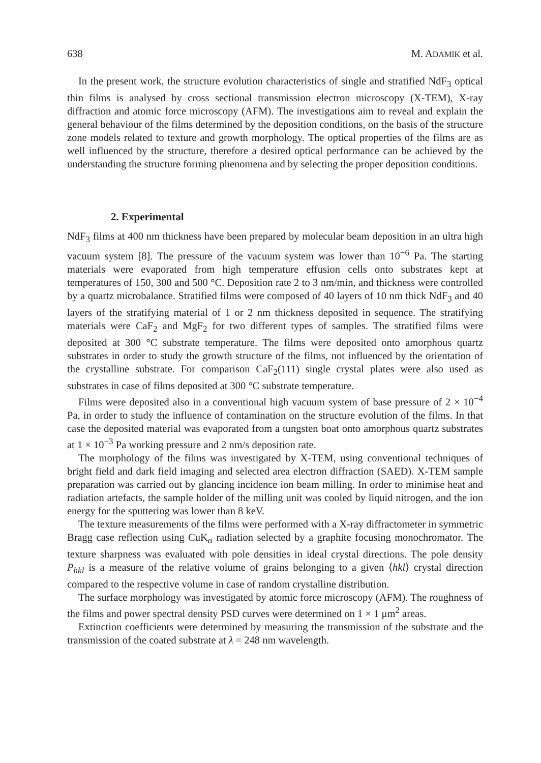638 M. ADAMIK et al.
In the present work, the structure evolution characteristics of single and stratified NdF<sub>3</sub> optical thin films is analysed by cross sectional transmission electron microscopy (X-TEM), X-ray diffraction and atomic force microscopy (AFM). The investigations aim to reveal and explain the general behaviour of the films determined by the deposition conditions, on the basis of the structure zone models related to texture and growth morphology. The optical properties of the films are as well influenced by the structure, therefore a desired optical performance can be achieved by the understanding the structure forming phenomena and by selecting the proper deposition conditions.
2. Experimental
NdF<sub>3</sub> films at 400 nm thickness have been prepared by molecular beam deposition in an ultra high vacuum system [8]. The pressure of the vacuum system was lower than 10<sup>−6</sup> Pa. The starting materials were evaporated from high temperature effusion cells onto substrates kept at temperatures of 150, 300 and 500 °C. Deposition rate 2 to 3 nm/min, and thickness were controlled by a quartz microbalance. Stratified films were composed of 40 layers of 10 nm thick NdF<sub>3</sub> and 40 layers of the stratifying material of 1 or 2 nm thickness deposited in sequence. The stratifying materials were CaF<sub>2</sub> and MgF<sub>2</sub> for two different types of samples. The stratified films were deposited at 300 °C substrate temperature. The films were deposited onto amorphous quartz substrates in order to study the growth structure of the films, not influenced by the orientation of the crystalline substrate. For comparison CaF<sub>2</sub>(111) single crystal plates were also used as substrates in case of films deposited at 300 °C substrate temperature.
Films were deposited also in a conventional high vacuum system of base pressure of 2 × 10<sup>−4</sup> Pa, in order to study the influence of contamination on the structure evolution of the films. In that case the deposited material was evaporated from a tungsten boat onto amorphous quartz substrates at 1 × 10<sup>−3</sup> Pa working pressure and 2 nm/s deposition rate.
The morphology of the films was investigated by X-TEM, using conventional techniques of bright field and dark field imaging and selected area electron diffraction (SAED). X-TEM sample preparation was carried out by glancing incidence ion beam milling. In order to minimise heat and radiation artefacts, the sample holder of the milling unit was cooled by liquid nitrogen, and the ion energy for the sputtering was lower than 8 keV.
The texture measurements of the films were performed with a X-ray diffractometer in symmetric Bragg case reflection using CuK<sub>α</sub> radiation selected by a graphite focusing monochromator. The texture sharpness was evaluated with pole densities in ideal crystal directions. The pole density P<sub>hkl</sub> is a measure of the relative volume of grains belonging to a given ⟨hkl⟩ crystal direction compared to the respective volume in case of random crystalline distribution.
The surface morphology was investigated by atomic force microscopy (AFM). The roughness of the films and power spectral density PSD curves were determined on 1 × 1 μm<sup>2</sup> areas.
Extinction coefficients were determined by measuring the transmission of the substrate and the transmission of the coated substrate at λ = 248 nm wavelength.